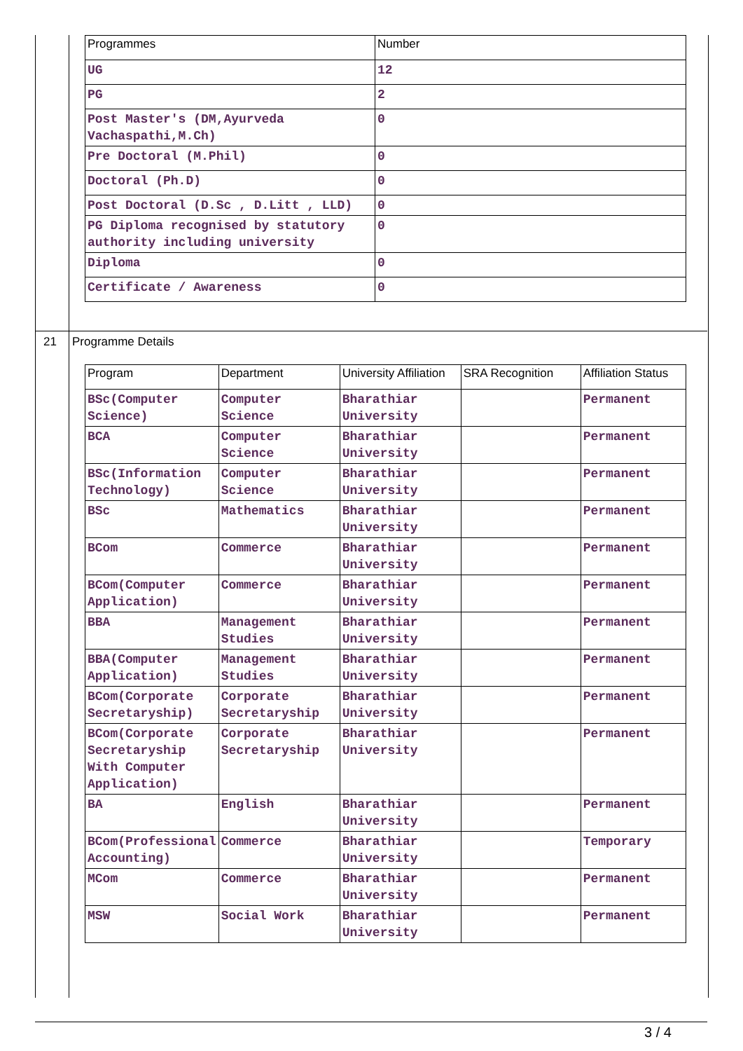| Programmes | Number |
| --- | --- |
| UG | 12 |
| PG | 2 |
| Post Master's (DM,Ayurveda Vachaspathi,M.Ch) | 0 |
| Pre Doctoral (M.Phil) | 0 |
| Doctoral (Ph.D) | 0 |
| Post Doctoral (D.Sc , D.Litt , LLD) | 0 |
| PG Diploma recognised by statutory authority including university | 0 |
| Diploma | 0 |
| Certificate / Awareness | 0 |
21 Programme Details
| Program | Department | University Affiliation | SRA Recognition | Affiliation Status |
| --- | --- | --- | --- | --- |
| BSc(Computer Science) | Computer Science | Bharathiar University | | Permanent |
| BCA | Computer Science | Bharathiar University | | Permanent |
| BSc(Information Technology) | Computer Science | Bharathiar University | | Permanent |
| BSc | Mathematics | Bharathiar University | | Permanent |
| BCom | Commerce | Bharathiar University | | Permanent |
| BCom(Computer Application) | Commerce | Bharathiar University | | Permanent |
| BBA | Management Studies | Bharathiar University | | Permanent |
| BBA(Computer Application) | Management Studies | Bharathiar University | | Permanent |
| BCom(Corporate Secretaryship) | Corporate Secretaryship | Bharathiar University | | Permanent |
| BCom(Corporate Secretaryship With Computer Application) | Corporate Secretaryship | Bharathiar University | | Permanent |
| BA | English | Bharathiar University | | Permanent |
| BCom(Professional Accounting) | Commerce | Bharathiar University | | Temporary |
| MCom | Commerce | Bharathiar University | | Permanent |
| MSW | Social Work | Bharathiar University | | Permanent |
3 / 4